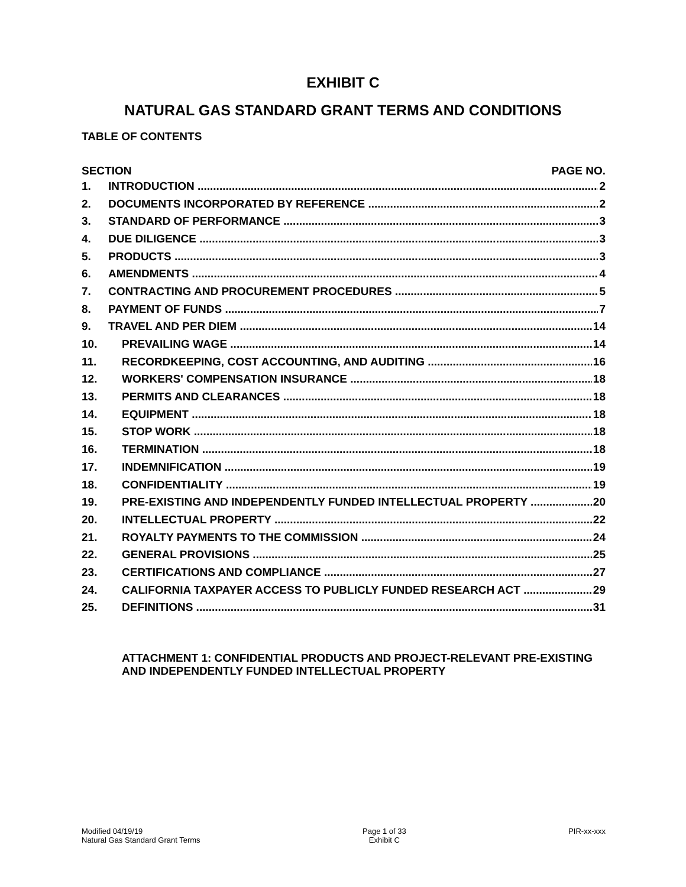EXHIBIT C
NATURAL GAS STANDARD GRANT TERMS AND CONDITIONS
TABLE OF CONTENTS
SECTION PAGE NO.
1. INTRODUCTION 2
2. DOCUMENTS INCORPORATED BY REFERENCE 2
3. STANDARD OF PERFORMANCE 3
4. DUE DILIGENCE 3
5. PRODUCTS 3
6. AMENDMENTS 4
7. CONTRACTING AND PROCUREMENT PROCEDURES 5
8. PAYMENT OF FUNDS 7
9. TRAVEL AND PER DIEM 14
10. PREVAILING WAGE 14
11. RECORDKEEPING, COST ACCOUNTING, AND AUDITING 16
12. WORKERS' COMPENSATION INSURANCE 18
13. PERMITS AND CLEARANCES 18
14. EQUIPMENT 18
15. STOP WORK 18
16. TERMINATION 18
17. INDEMNIFICATION 19
18. CONFIDENTIALITY 19
19. PRE-EXISTING AND INDEPENDENTLY FUNDED INTELLECTUAL PROPERTY 20
20. INTELLECTUAL PROPERTY 22
21. ROYALTY PAYMENTS TO THE COMMISSION 24
22. GENERAL PROVISIONS 25
23. CERTIFICATIONS AND COMPLIANCE 27
24. CALIFORNIA TAXPAYER ACCESS TO PUBLICLY FUNDED RESEARCH ACT 29
25. DEFINITIONS 31
ATTACHMENT 1: CONFIDENTIAL PRODUCTS AND PROJECT-RELEVANT PRE-EXISTING AND INDEPENDENTLY FUNDED INTELLECTUAL PROPERTY
Modified 04/19/19
Natural Gas Standard Grant Terms
Page 1 of 33
Exhibit C
PIR-xx-xxx